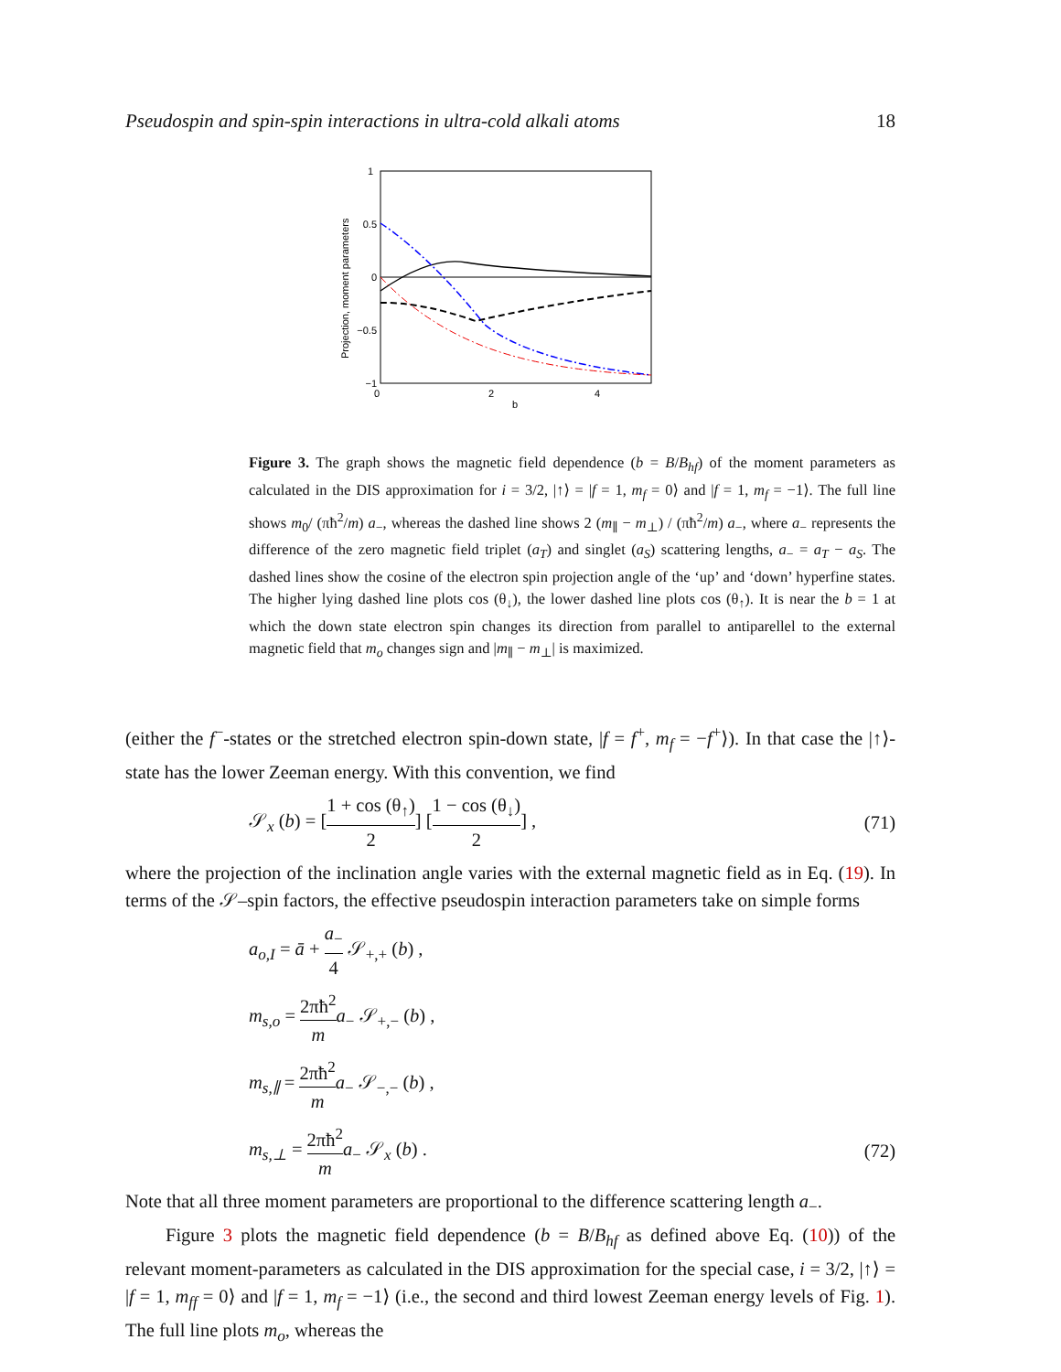Pseudospin and spin-spin interactions in ultra-cold alkali atoms 18
1
0.5
0
−0.5
−1
0
2
4
b
Projection, moment parameters
Figure 3. The graph shows the magnetic field dependence (b = B/B<sub>hf</sub>) of the moment parameters as calculated in the DIS approximation for i = 3/2, |↑⟩ = |f = 1, m<sub>f</sub> = 0⟩ and |f = 1, m<sub>f</sub> = −1⟩. The full line shows m<sub>0</sub>/ (πħ<sup>2</sup>/m) a<sub>−</sub>, whereas the dashed line shows 2 (m<sub>∥</sub> − m<sub>⊥</sub>) / (πħ<sup>2</sup>/m) a<sub>−</sub>, where a<sub>−</sub> represents the difference of the zero magnetic field triplet (a<sub>T</sub>) and singlet (a<sub>S</sub>) scattering lengths, a<sub>−</sub> = a<sub>T</sub> − a<sub>S</sub>. The dashed lines show the cosine of the electron spin projection angle of the ‘up’ and ‘down’ hyperfine states. The higher lying dashed line plots cos (θ<sub>↓</sub>), the lower dashed line plots cos (θ<sub>↑</sub>). It is near the b = 1 at which the down state electron spin changes its direction from parallel to antiparellel to the external magnetic field that m<sub>o</sub> changes sign and |m<sub>∥</sub> − m<sub>⊥</sub>| is maximized.
(either the f<sup>−</sup>-states or the stretched electron spin-down state, |f = f<sup>+</sup>, m<sub>f</sub> = −f<sup>+</sup>⟩). In that case the |↑⟩-state has the lower Zeeman energy. With this convention, we find
𝒮<sub>x</sub> (b) = [1 + cos (θ<sub>↑</sub>) 2] [1 − cos (θ<sub>↓</sub>) 2] , (71)
where the projection of the inclination angle varies with the external magnetic field as in Eq. (19). In terms of the 𝒮–spin factors, the effective pseudospin interaction parameters take on simple forms
a<sub>o,I</sub> = ā + a<sub>−</sub> 4 𝒮<sub>+,+</sub> (b) ,
m<sub>s,o</sub> = 2πħ<sup>2</sup> m a<sub>−</sub> 𝒮<sub>+,−</sub> (b) ,
m<sub>s,∥</sub> = 2πħ<sup>2</sup> m a<sub>−</sub> 𝒮<sub>−,−</sub> (b) ,
m<sub>s,⊥</sub> = 2πħ<sup>2</sup> m a<sub>−</sub> 𝒮<sub>x</sub> (b) . (72)
Note that all three moment parameters are proportional to the difference scattering length a<sub>−</sub>.
Figure 3 plots the magnetic field dependence (b = B/B<sub>hf</sub> as defined above Eq. (10)) of the relevant moment-parameters as calculated in the DIS approximation for the special case, i = 3/2, |↑⟩ = |f = 1, m<sub>ff</sub> = 0⟩ and |f = 1, m<sub>f</sub> = −1⟩ (i.e., the second and third lowest Zeeman energy levels of Fig. 1). The full line plots m<sub>o</sub>, whereas the